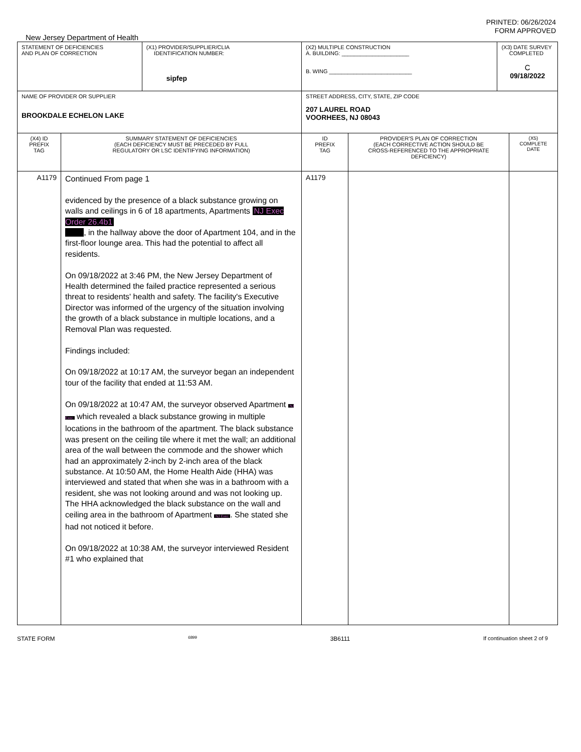PRINTED: 06/26/2024
FORM APPROVED
New Jersey Department of Health
| STATEMENT OF DEFICIENCIES AND PLAN OF CORRECTION | | (X1) PROVIDER/SUPPLIER/CLIA IDENTIFICATION NUMBER: sipfep | (X2) MULTIPLE CONSTRUCTION A. BUILDING: ______________________ B. WING ___________________________ | | (X3) DATE SURVEY COMPLETED C 09/18/2022 | |
| NAME OF PROVIDER OR SUPPLIER BROOKDALE ECHELON LAKE | | | STREET ADDRESS, CITY, STATE, ZIP CODE 207 LAUREL ROAD VOORHEES, NJ 08043 | | | |
| (X4) ID PREFIX TAG | SUMMARY STATEMENT OF DEFICIENCIES (EACH DEFICIENCY MUST BE PRECEDED BY FULL REGULATORY OR LSC IDENTIFYING INFORMATION) | | ID PREFIX TAG | PROVIDER'S PLAN OF CORRECTION (EACH CORRECTIVE ACTION SHOULD BE CROSS-REFERENCED TO THE APPROPRIATE DEFICIENCY) | | (X5) COMPLETE DATE |
| A1179 | Continued From page 1 evidenced by the presence of a black substance growing on walls and ceilings in 6 of 18 apartments, Apartments NJ Exec Order 26.4b1 , in the hallway above the door of Apartment 104, and in the first-floor lounge area. This had the potential to affect all residents. On 09/18/2022 at 3:46 PM, the New Jersey Department of Health determined the failed practice represented a serious threat to residents' health and safety. The facility's Executive Director was informed of the urgency of the situation involving the growth of a black substance in multiple locations, and a Removal Plan was requested. Findings included: On 09/18/2022 at 10:17 AM, the surveyor began an independent tour of the facility that ended at 11:53 AM. On 09/18/2022 at 10:47 AM, the surveyor observed Apartment NJ Exec which revealed a black substance growing in multiple locations in the bathroom of the apartment. The black substance was present on the ceiling tile where it met the wall; an additional area of the wall between the commode and the shower which had an approximately 2-inch by 2-inch area of the black substance. At 10:50 AM, the Home Health Aide (HHA) was interviewed and stated that when she was in a bathroom with a resident, she was not looking around and was not looking up. The HHA acknowledged the black substance on the wall and ceiling area in the bathroom of Apartment NJ Exec . She stated she had not noticed it before. On 09/18/2022 at 10:38 AM, the surveyor interviewed Resident #1 who explained that | | A1179 | | | |
STATE FORM 6899 3B6111 If continuation sheet 2 of 9